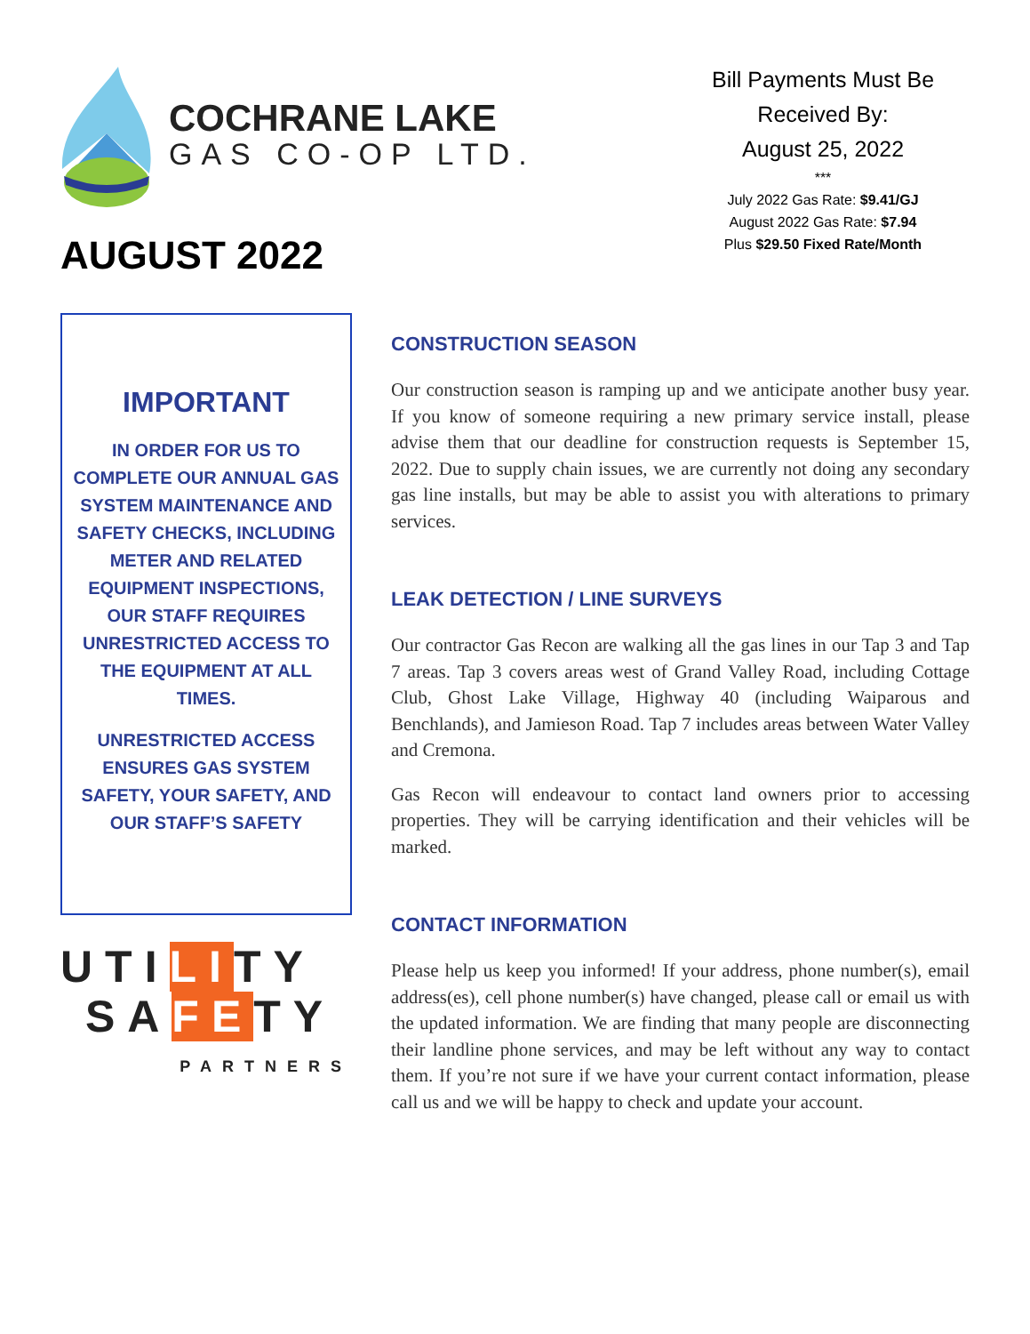COCHRANE LAKE
GAS CO-OP LTD.
AUGUST 2022
Bill Payments Must Be
Received By:
August 25, 2022
***
July 2022 Gas Rate: $9.41/GJ
August 2022 Gas Rate: $7.94
Plus $29.50 Fixed Rate/Month
IMPORTANT
IN ORDER FOR US TO COMPLETE OUR ANNUAL GAS SYSTEM MAINTENANCE AND SAFETY CHECKS, INCLUDING METER AND RELATED EQUIPMENT INSPECTIONS, OUR STAFF REQUIRES UNRESTRICTED ACCESS TO THE EQUIPMENT AT ALL TIMES.
UNRESTRICTED ACCESS ENSURES GAS SYSTEM SAFETY, YOUR SAFETY, AND OUR STAFF’S SAFETY
UTILITY
SAFETY
PARTNERS
CONSTRUCTION SEASON
Our construction season is ramping up and we anticipate another busy year. If you know of someone requiring a new primary service install, please advise them that our deadline for construction requests is September 15, 2022. Due to supply chain issues, we are currently not doing any secondary gas line installs, but may be able to assist you with alterations to primary services.
LEAK DETECTION / LINE SURVEYS
Our contractor Gas Recon are walking all the gas lines in our Tap 3 and Tap 7 areas. Tap 3 covers areas west of Grand Valley Road, including Cottage Club, Ghost Lake Village, Highway 40 (including Waiparous and Benchlands), and Jamieson Road. Tap 7 includes areas between Water Valley and Cremona.
Gas Recon will endeavour to contact land owners prior to accessing properties. They will be carrying identification and their vehicles will be marked.
CONTACT INFORMATION
Please help us keep you informed! If your address, phone number(s), email address(es), cell phone number(s) have changed, please call or email us with the updated information. We are finding that many people are disconnecting their landline phone services, and may be left without any way to contact them. If you’re not sure if we have your current contact information, please call us and we will be happy to check and update your account.